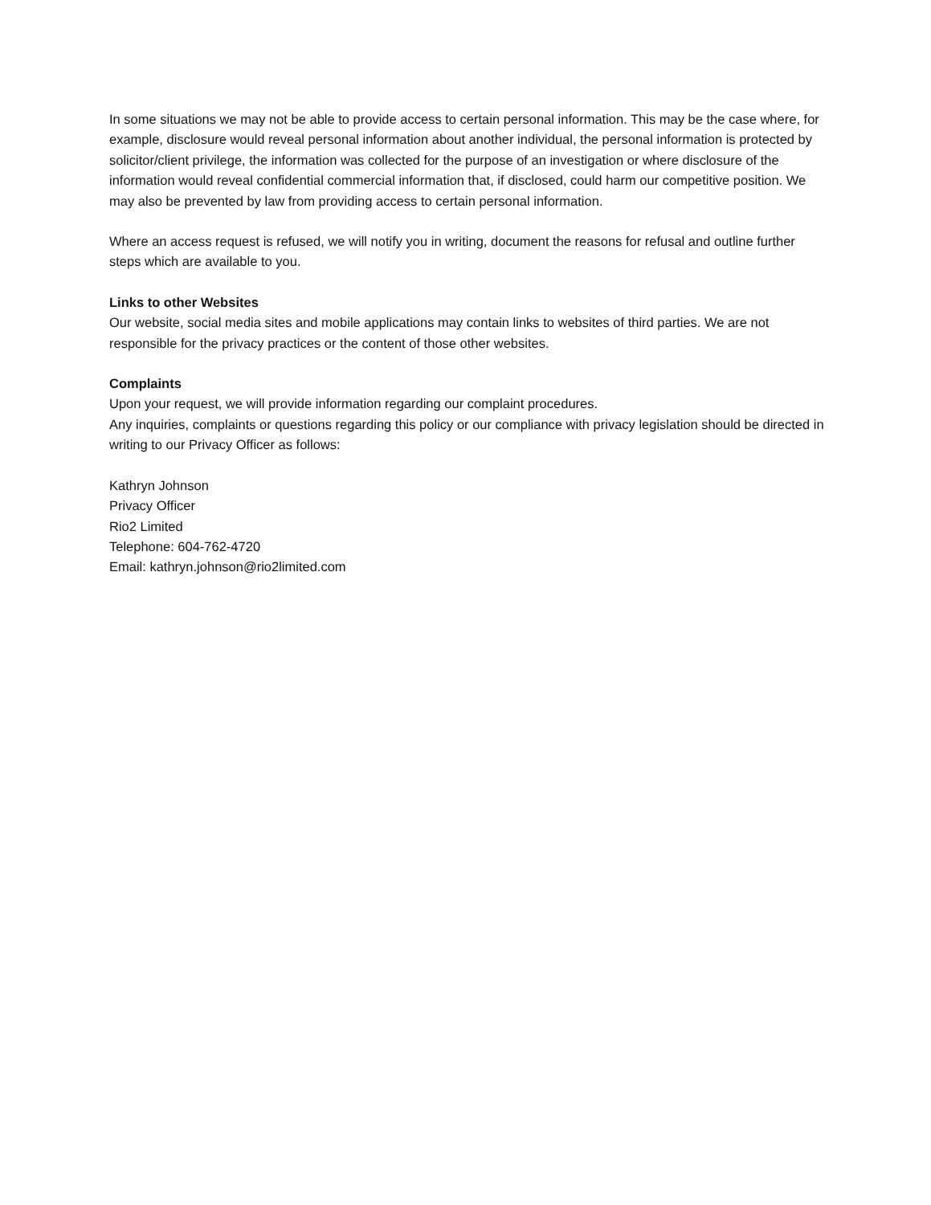In some situations we may not be able to provide access to certain personal information. This may be the case where, for example, disclosure would reveal personal information about another individual, the personal information is protected by solicitor/client privilege, the information was collected for the purpose of an investigation or where disclosure of the information would reveal confidential commercial information that, if disclosed, could harm our competitive position. We may also be prevented by law from providing access to certain personal information.
Where an access request is refused, we will notify you in writing, document the reasons for refusal and outline further steps which are available to you.
Links to other Websites
Our website, social media sites and mobile applications may contain links to websites of third parties. We are not responsible for the privacy practices or the content of those other websites.
Complaints
Upon your request, we will provide information regarding our complaint procedures.
Any inquiries, complaints or questions regarding this policy or our compliance with privacy legislation should be directed in writing to our Privacy Officer as follows:
Kathryn Johnson
Privacy Officer
Rio2 Limited
Telephone: 604-762-4720
Email: kathryn.johnson@rio2limited.com